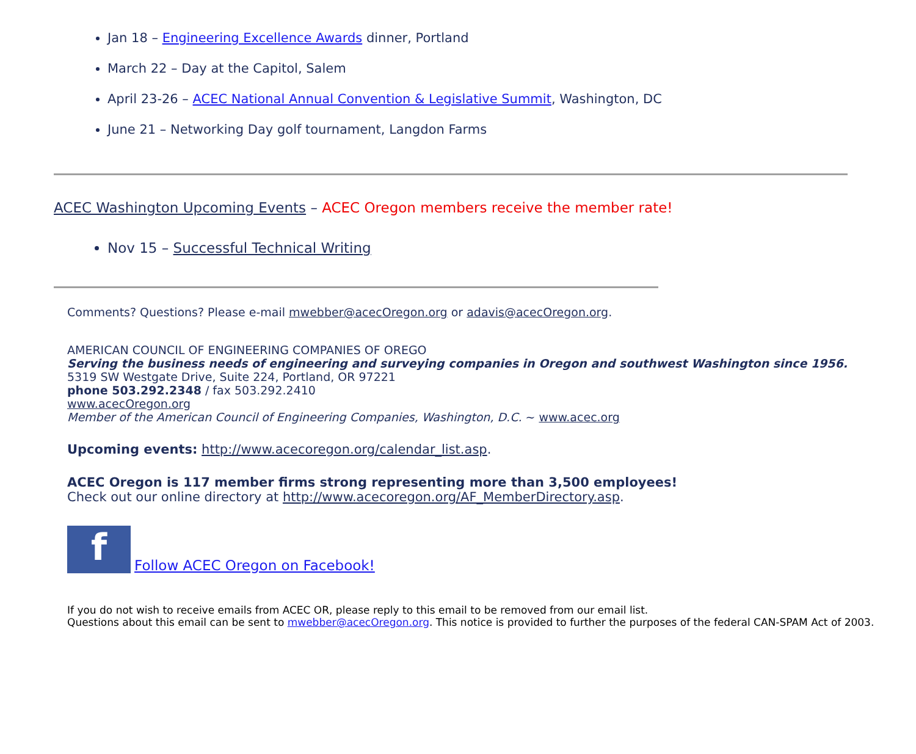Jan 18 – Engineering Excellence Awards dinner, Portland
March 22 – Day at the Capitol, Salem
April 23-26 – ACEC National Annual Convention & Legislative Summit, Washington, DC
June 21 – Networking Day golf tournament, Langdon Farms
ACEC Washington Upcoming Events – ACEC Oregon members receive the member rate!
Nov 15 – Successful Technical Writing
Comments? Questions? Please e-mail mwebber@acecOregon.org or adavis@acecOregon.org.
AMERICAN COUNCIL OF ENGINEERING COMPANIES OF OREGO
Serving the business needs of engineering and surveying companies in Oregon and southwest Washington since 1956.
5319 SW Westgate Drive, Suite 224, Portland, OR 97221
phone 503.292.2348 / fax 503.292.2410
www.acecOregon.org
Member of the American Council of Engineering Companies, Washington, D.C. ~ www.acec.org
Upcoming events: http://www.acecoregon.org/calendar_list.asp.
ACEC Oregon is 117 member firms strong representing more than 3,500 employees!
Check out our online directory at http://www.acecoregon.org/AF_MemberDirectory.asp.
f Follow ACEC Oregon on Facebook!
If you do not wish to receive emails from ACEC OR, please reply to this email to be removed from our email list.
Questions about this email can be sent to mwebber@acecOregon.org. This notice is provided to further the purposes of the federal CAN-SPAM Act of 2003.